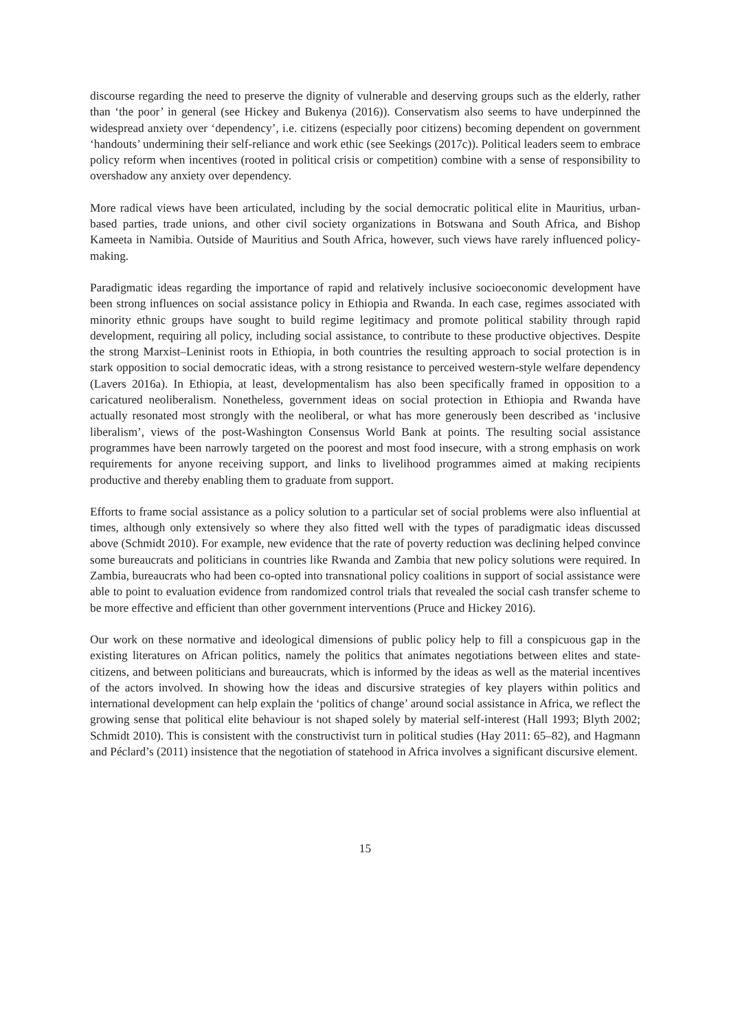discourse regarding the need to preserve the dignity of vulnerable and deserving groups such as the elderly, rather than ‘the poor’ in general (see Hickey and Bukenya (2016)). Conservatism also seems to have underpinned the widespread anxiety over ‘dependency’, i.e. citizens (especially poor citizens) becoming dependent on government ‘handouts’ undermining their self-reliance and work ethic (see Seekings (2017c)). Political leaders seem to embrace policy reform when incentives (rooted in political crisis or competition) combine with a sense of responsibility to overshadow any anxiety over dependency.
More radical views have been articulated, including by the social democratic political elite in Mauritius, urban-based parties, trade unions, and other civil society organizations in Botswana and South Africa, and Bishop Kameeta in Namibia. Outside of Mauritius and South Africa, however, such views have rarely influenced policy-making.
Paradigmatic ideas regarding the importance of rapid and relatively inclusive socioeconomic development have been strong influences on social assistance policy in Ethiopia and Rwanda. In each case, regimes associated with minority ethnic groups have sought to build regime legitimacy and promote political stability through rapid development, requiring all policy, including social assistance, to contribute to these productive objectives. Despite the strong Marxist–Leninist roots in Ethiopia, in both countries the resulting approach to social protection is in stark opposition to social democratic ideas, with a strong resistance to perceived western-style welfare dependency (Lavers 2016a). In Ethiopia, at least, developmentalism has also been specifically framed in opposition to a caricatured neoliberalism. Nonetheless, government ideas on social protection in Ethiopia and Rwanda have actually resonated most strongly with the neoliberal, or what has more generously been described as ‘inclusive liberalism’, views of the post-Washington Consensus World Bank at points. The resulting social assistance programmes have been narrowly targeted on the poorest and most food insecure, with a strong emphasis on work requirements for anyone receiving support, and links to livelihood programmes aimed at making recipients productive and thereby enabling them to graduate from support.
Efforts to frame social assistance as a policy solution to a particular set of social problems were also influential at times, although only extensively so where they also fitted well with the types of paradigmatic ideas discussed above (Schmidt 2010). For example, new evidence that the rate of poverty reduction was declining helped convince some bureaucrats and politicians in countries like Rwanda and Zambia that new policy solutions were required. In Zambia, bureaucrats who had been co-opted into transnational policy coalitions in support of social assistance were able to point to evaluation evidence from randomized control trials that revealed the social cash transfer scheme to be more effective and efficient than other government interventions (Pruce and Hickey 2016).
Our work on these normative and ideological dimensions of public policy help to fill a conspicuous gap in the existing literatures on African politics, namely the politics that animates negotiations between elites and state-citizens, and between politicians and bureaucrats, which is informed by the ideas as well as the material incentives of the actors involved. In showing how the ideas and discursive strategies of key players within politics and international development can help explain the ‘politics of change’ around social assistance in Africa, we reflect the growing sense that political elite behaviour is not shaped solely by material self-interest (Hall 1993; Blyth 2002; Schmidt 2010). This is consistent with the constructivist turn in political studies (Hay 2011: 65–82), and Hagmann and Péclard’s (2011) insistence that the negotiation of statehood in Africa involves a significant discursive element.
15